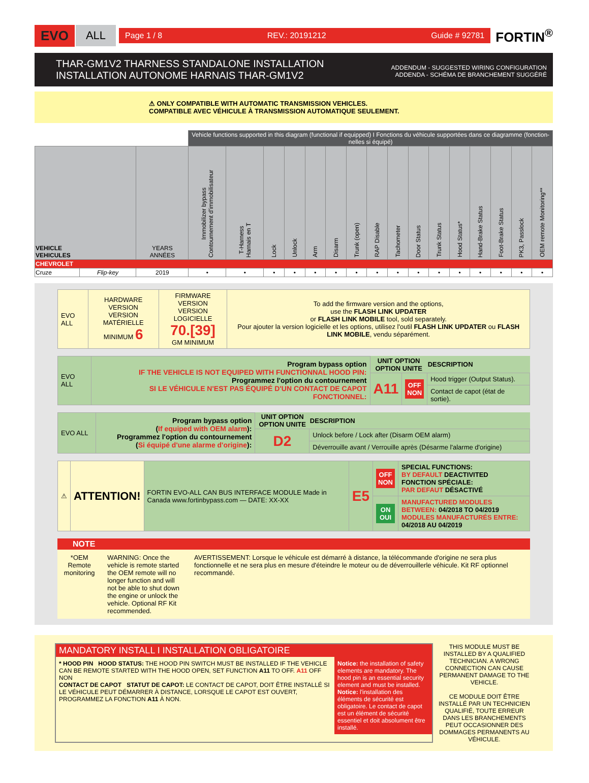EVO ALL
Page 1 / 8 REV.: 20191212 Guide # 92781
FORTIN<sup>®</sup>
THAR-GM1V2 THARNESS STANDALONE INSTALLATION
INSTALLATION AUTONOME HARNAIS THAR-GM1V2
ADDENDUM - SUGGESTED WIRING CONFIGURATION
ADDENDA - SCHÉMA DE BRANCHEMENT SUGGÉRÉ
⚠ ONLY COMPATIBLE WITH AUTOMATIC TRANSMISSION VEHICLES.
COMPATIBLE AVEC VÉHICULE À TRANSMISSION AUTOMATIQUE SEULEMENT.
| | | | Vehicle functions supported in this diagram (functional if equipped) I Fonctions du véhicule supportées dans ce diagramme (fonction-nelles si équipé) | | | | | | | | | | | | | | | |
| VEHICLE VEHICULES | | YEARS ANNÉES | Immobilizer bypass Contournement d'immobilisateur | T-Harness Harnais en T | Lock | Unlock | Arm | Disarm | Trunk (open) | RAP Disable | Tachometer | Door Status | Trunk Status | Hood Status* | Hand-Brake Status | Foot-Brake Status | PK3, Passlock | OEM remote Monitoring** |
| CHEVROLET | | | | | | | | | | | | | | | | | | |
| Cruze | Flip-key | 2019 | • | • | • | • | • | • | • | • | • | • | • | • | • | • | • | • |
| EVO ALL | HARDWARE VERSION VERSION MATÉRIELLE MINIMUM 6 | FIRMWARE VERSION VERSION LOGICIELLE 70.[39] GM MINIMUM | To add the firmware version and the options, use the FLASH LINK UPDATER or FLASH LINK MOBILE tool, sold separately. Pour ajouter la version logicielle et les options, utilisez l'outil FLASH LINK UPDATER ou FLASH LINK MOBILE , vendu séparément. |
| EVO ALL | Program bypass option IF THE VEHICLE IS NOT EQUIPED WITH FUNCTIONNAL HOOD PIN: Programmez l'option du contournement SI LE VÉHICULE N'EST PAS ÉQUIPÉ D'UN CONTACT DE CAPOT FONCTIONNEL: | UNIT OPTION OPTION UNITE | | DESCRIPTION |
| | | A11 | OFF NON | Hood trigger (Output Status). |
| | | | | Contact de capot (état de sortie). |
| EVO ALL | Program bypass option ( If equiped with OEM alarm ): Programmez l'option du contournement ( Si équipé d'une alarme d'origine ): | UNIT OPTION OPTION UNITE | DESCRIPTION |
| | | D2 | Unlock before / Lock after (Disarm OEM alarm) |
| | | | Déverrouille avant / Verrouille après (Désarme l'alarme d'origine) |
| ⚠ | ATTENTION! | FORTIN EVO-ALL CAN BUS INTERFACE MODULE Made in Canada www.fortinbypass.com — DATE: XX-XX | E5 | OFF NON | SPECIAL FUNCTIONS: BY DEFAULT DEACTIVITED FONCTION SPÉCIALE: PAR DEFAUT DÉSACTIVÉ |
| | | | | ON OUI | MANUFACTURED MODULES BETWEEN: 04/2018 TO 04/2019 MODULES MANUFACTURÉS ENTRE: 04/2018 AU 04/2019 |
NOTE
*OEM Remote monitoring
WARNING: Once the vehicle is remote started the OEM remote will no longer function and will not be able to shut down the engine or unlock the vehicle. Optional RF Kit recommended.
AVERTISSEMENT: Lorsque le véhicule est démarré à distance, la télécommande d'origine ne sera plus fonctionnelle et ne sera plus en mesure d'éteindre le moteur ou de déverrouillerle véhicule. Kit RF optionnel recommandé.
MANDATORY INSTALL I INSTALLATION OBLIGATOIRE
* HOOD PIN HOOD STATUS: THE HOOD PIN SWITCH MUST BE INSTALLED IF THE VEHICLE CAN BE REMOTE STARTED WITH THE HOOD OPEN, SET FUNCTION A11 TO OFF. A11 OFF NON
CONTACT DE CAPOT STATUT DE CAPOT: LE CONTACT DE CAPOT, DOIT ÊTRE INSTALLÉ SI LE VÉHICULE PEUT DÉMARRER À DISTANCE, LORSQUE LE CAPOT EST OUVERT, PROGRAMMEZ LA FONCTION A11 À NON.
Notice: the installation of safety elements are mandatory. The hood pin is an essential security element and must be installed.
Notice: l'installation des éléments de sécurité est obligatoire. Le contact de capot est un élément de sécurité essentiel et doit absolument être installé.
THIS MODULE MUST BE INSTALLED BY A QUALIFIED TECHNICIAN. A WRONG CONNECTION CAN CAUSE PERMANENT DAMAGE TO THE VEHICLE.
CE MODULE DOIT ÊTRE INSTALLÉ PAR UN TECHNICIEN QUALIFIÉ, TOUTE ERREUR DANS LES BRANCHEMENTS PEUT OCCASIONNER DES DOMMAGES PERMANENTS AU VÉHICULE.